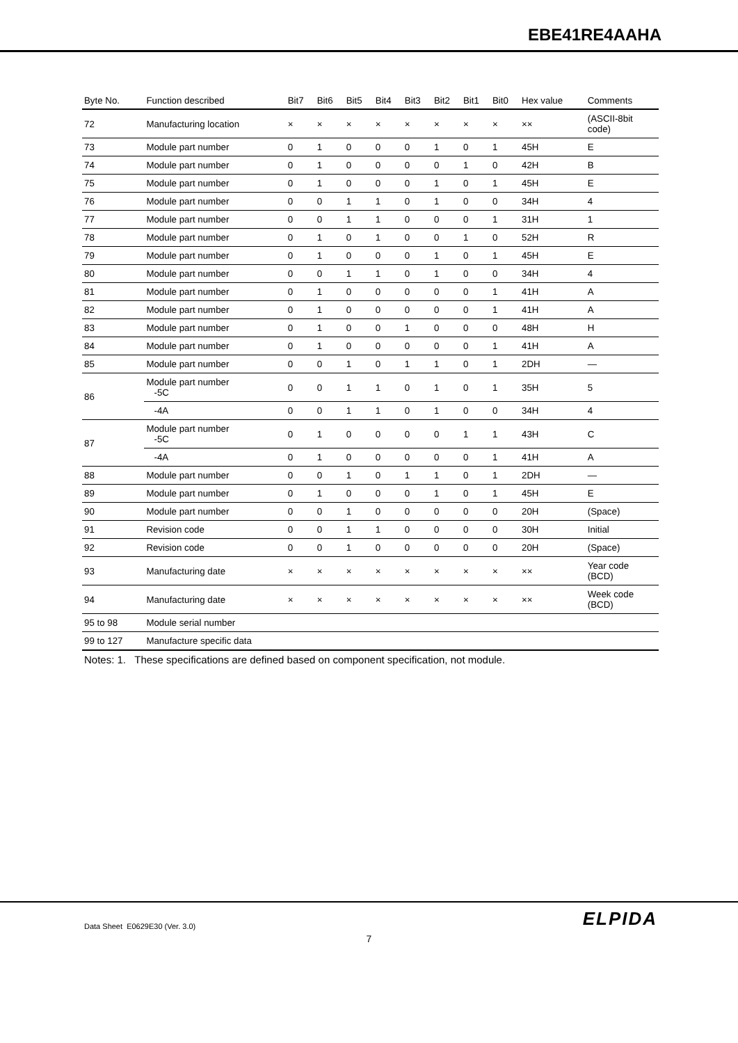EBE41RE4AAHA
| Byte No. | Function described | Bit7 | Bit6 | Bit5 | Bit4 | Bit3 | Bit2 | Bit1 | Bit0 | Hex value | Comments |
| --- | --- | --- | --- | --- | --- | --- | --- | --- | --- | --- | --- |
| 72 | Manufacturing location | × | × | × | × | × | × | × | × | ×× | (ASCII-8bit code) |
| 73 | Module part number | 0 | 1 | 0 | 0 | 0 | 1 | 0 | 1 | 45H | E |
| 74 | Module part number | 0 | 1 | 0 | 0 | 0 | 0 | 1 | 0 | 42H | B |
| 75 | Module part number | 0 | 1 | 0 | 0 | 0 | 1 | 0 | 1 | 45H | E |
| 76 | Module part number | 0 | 0 | 1 | 1 | 0 | 1 | 0 | 0 | 34H | 4 |
| 77 | Module part number | 0 | 0 | 1 | 1 | 0 | 0 | 0 | 1 | 31H | 1 |
| 78 | Module part number | 0 | 1 | 0 | 1 | 0 | 0 | 1 | 0 | 52H | R |
| 79 | Module part number | 0 | 1 | 0 | 0 | 0 | 1 | 0 | 1 | 45H | E |
| 80 | Module part number | 0 | 0 | 1 | 1 | 0 | 1 | 0 | 0 | 34H | 4 |
| 81 | Module part number | 0 | 1 | 0 | 0 | 0 | 0 | 0 | 1 | 41H | A |
| 82 | Module part number | 0 | 1 | 0 | 0 | 0 | 0 | 0 | 1 | 41H | A |
| 83 | Module part number | 0 | 1 | 0 | 0 | 1 | 0 | 0 | 0 | 48H | H |
| 84 | Module part number | 0 | 1 | 0 | 0 | 0 | 0 | 0 | 1 | 41H | A |
| 85 | Module part number | 0 | 0 | 1 | 0 | 1 | 1 | 0 | 1 | 2DH | — |
| 86 | Module part number -5C | 0 | 0 | 1 | 1 | 0 | 1 | 0 | 1 | 35H | 5 |
| | -4A | 0 | 0 | 1 | 1 | 0 | 1 | 0 | 0 | 34H | 4 |
| 87 | Module part number -5C | 0 | 1 | 0 | 0 | 0 | 0 | 1 | 1 | 43H | C |
| | -4A | 0 | 1 | 0 | 0 | 0 | 0 | 0 | 1 | 41H | A |
| 88 | Module part number | 0 | 0 | 1 | 0 | 1 | 1 | 0 | 1 | 2DH | — |
| 89 | Module part number | 0 | 1 | 0 | 0 | 0 | 1 | 0 | 1 | 45H | E |
| 90 | Module part number | 0 | 0 | 1 | 0 | 0 | 0 | 0 | 0 | 20H | (Space) |
| 91 | Revision code | 0 | 0 | 1 | 1 | 0 | 0 | 0 | 0 | 30H | Initial |
| 92 | Revision code | 0 | 0 | 1 | 0 | 0 | 0 | 0 | 0 | 20H | (Space) |
| 93 | Manufacturing date | × | × | × | × | × | × | × | × | ×× | Year code (BCD) |
| 94 | Manufacturing date | × | × | × | × | × | × | × | × | ×× | Week code (BCD) |
| 95 to 98 | Module serial number | | | | | | | | | | |
| 99 to 127 | Manufacture specific data | | | | | | | | | | |
Notes: 1. These specifications are defined based on component specification, not module.
ELPIDA
Data Sheet E0629E30 (Ver. 3.0)
7